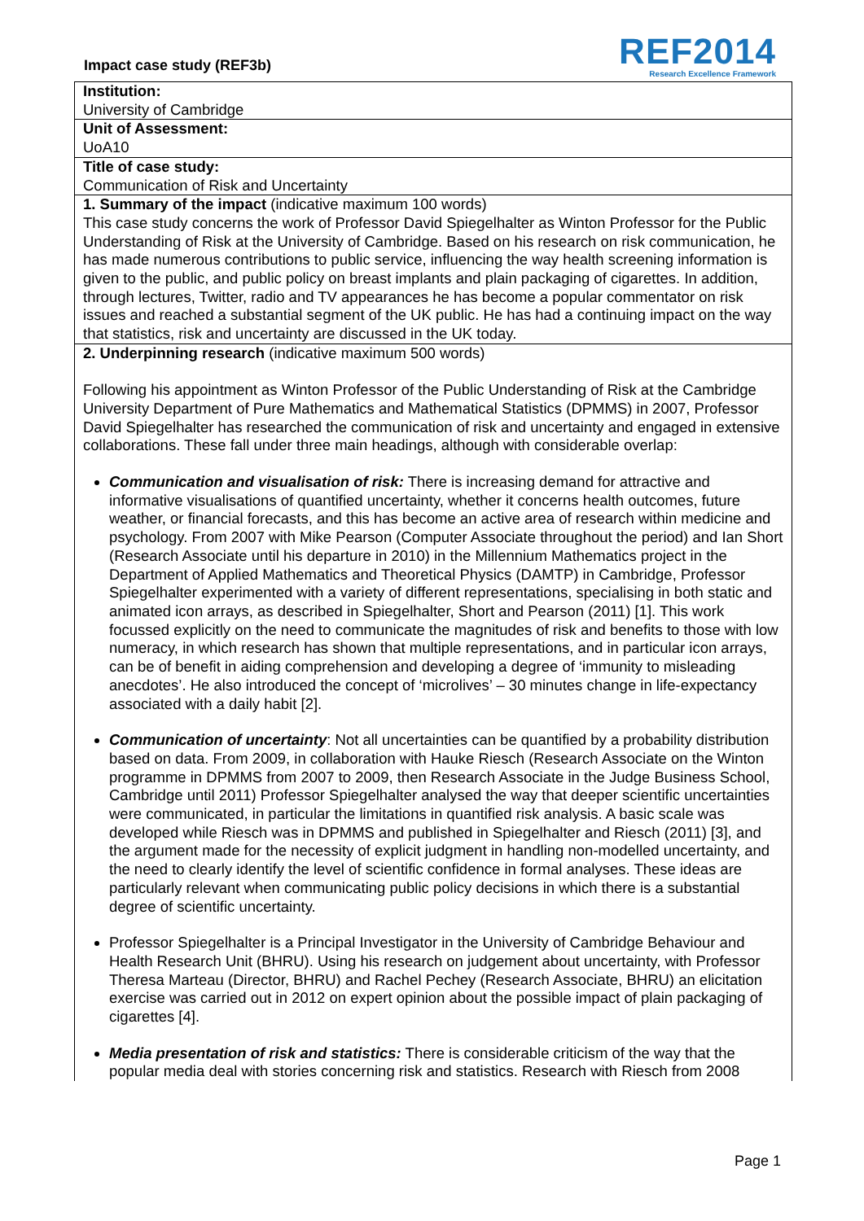Impact case study (REF3b)
REF2014
Research Excellence Framework
Institution:
University of Cambridge
Unit of Assessment:
UoA10
Title of case study:
Communication of Risk and Uncertainty
1. Summary of the impact (indicative maximum 100 words)
This case study concerns the work of Professor David Spiegelhalter as Winton Professor for the Public Understanding of Risk at the University of Cambridge. Based on his research on risk communication, he has made numerous contributions to public service, influencing the way health screening information is given to the public, and public policy on breast implants and plain packaging of cigarettes. In addition, through lectures, Twitter, radio and TV appearances he has become a popular commentator on risk issues and reached a substantial segment of the UK public. He has had a continuing impact on the way that statistics, risk and uncertainty are discussed in the UK today.
2. Underpinning research (indicative maximum 500 words)
Following his appointment as Winton Professor of the Public Understanding of Risk at the Cambridge University Department of Pure Mathematics and Mathematical Statistics (DPMMS) in 2007, Professor David Spiegelhalter has researched the communication of risk and uncertainty and engaged in extensive collaborations. These fall under three main headings, although with considerable overlap:
Communication and visualisation of risk: There is increasing demand for attractive and informative visualisations of quantified uncertainty, whether it concerns health outcomes, future weather, or financial forecasts, and this has become an active area of research within medicine and psychology. From 2007 with Mike Pearson (Computer Associate throughout the period) and Ian Short (Research Associate until his departure in 2010) in the Millennium Mathematics project in the Department of Applied Mathematics and Theoretical Physics (DAMTP) in Cambridge, Professor Spiegelhalter experimented with a variety of different representations, specialising in both static and animated icon arrays, as described in Spiegelhalter, Short and Pearson (2011) [1]. This work focussed explicitly on the need to communicate the magnitudes of risk and benefits to those with low numeracy, in which research has shown that multiple representations, and in particular icon arrays, can be of benefit in aiding comprehension and developing a degree of ‘immunity to misleading anecdotes’. He also introduced the concept of ‘microlives’ – 30 minutes change in life-expectancy associated with a daily habit [2].
Communication of uncertainty: Not all uncertainties can be quantified by a probability distribution based on data. From 2009, in collaboration with Hauke Riesch (Research Associate on the Winton programme in DPMMS from 2007 to 2009, then Research Associate in the Judge Business School, Cambridge until 2011) Professor Spiegelhalter analysed the way that deeper scientific uncertainties were communicated, in particular the limitations in quantified risk analysis. A basic scale was developed while Riesch was in DPMMS and published in Spiegelhalter and Riesch (2011) [3], and the argument made for the necessity of explicit judgment in handling non-modelled uncertainty, and the need to clearly identify the level of scientific confidence in formal analyses. These ideas are particularly relevant when communicating public policy decisions in which there is a substantial degree of scientific uncertainty.
Professor Spiegelhalter is a Principal Investigator in the University of Cambridge Behaviour and Health Research Unit (BHRU). Using his research on judgement about uncertainty, with Professor Theresa Marteau (Director, BHRU) and Rachel Pechey (Research Associate, BHRU) an elicitation exercise was carried out in 2012 on expert opinion about the possible impact of plain packaging of cigarettes [4].
Media presentation of risk and statistics: There is considerable criticism of the way that the popular media deal with stories concerning risk and statistics. Research with Riesch from 2008
Page 1